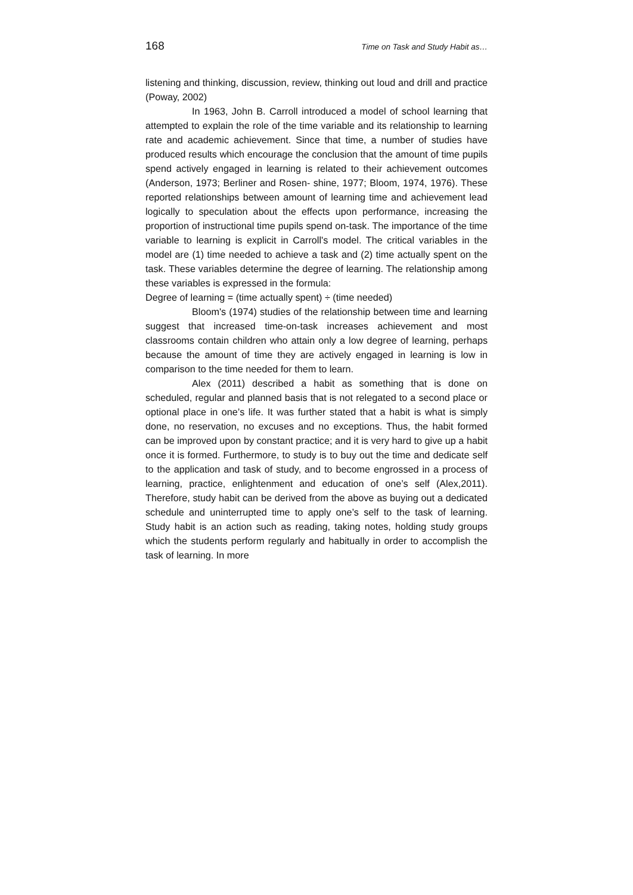168 Time on Task and Study Habit as…
listening and thinking, discussion, review, thinking out loud and drill and practice (Poway, 2002)
In 1963, John B. Carroll introduced a model of school learning that attempted to explain the role of the time variable and its relationship to learning rate and academic achievement. Since that time, a number of studies have produced results which encourage the conclusion that the amount of time pupils spend actively engaged in learning is related to their achievement outcomes (Anderson, 1973; Berliner and Rosen- shine, 1977; Bloom, 1974, 1976). These reported relationships between amount of learning time and achievement lead logically to speculation about the effects upon performance, increasing the proportion of instructional time pupils spend on-task. The importance of the time variable to learning is explicit in Carroll's model. The critical variables in the model are (1) time needed to achieve a task and (2) time actually spent on the task. These variables determine the degree of learning. The relationship among these variables is expressed in the formula:
Degree of learning = (time actually spent) ÷ (time needed)
Bloom's (1974) studies of the relationship between time and learning suggest that increased time-on-task increases achievement and most classrooms contain children who attain only a low degree of learning, perhaps because the amount of time they are actively engaged in learning is low in comparison to the time needed for them to learn.
Alex (2011) described a habit as something that is done on scheduled, regular and planned basis that is not relegated to a second place or optional place in one’s life. It was further stated that a habit is what is simply done, no reservation, no excuses and no exceptions. Thus, the habit formed can be improved upon by constant practice; and it is very hard to give up a habit once it is formed. Furthermore, to study is to buy out the time and dedicate self to the application and task of study, and to become engrossed in a process of learning, practice, enlightenment and education of one’s self (Alex,2011). Therefore, study habit can be derived from the above as buying out a dedicated schedule and uninterrupted time to apply one’s self to the task of learning. Study habit is an action such as reading, taking notes, holding study groups which the students perform regularly and habitually in order to accomplish the task of learning. In more